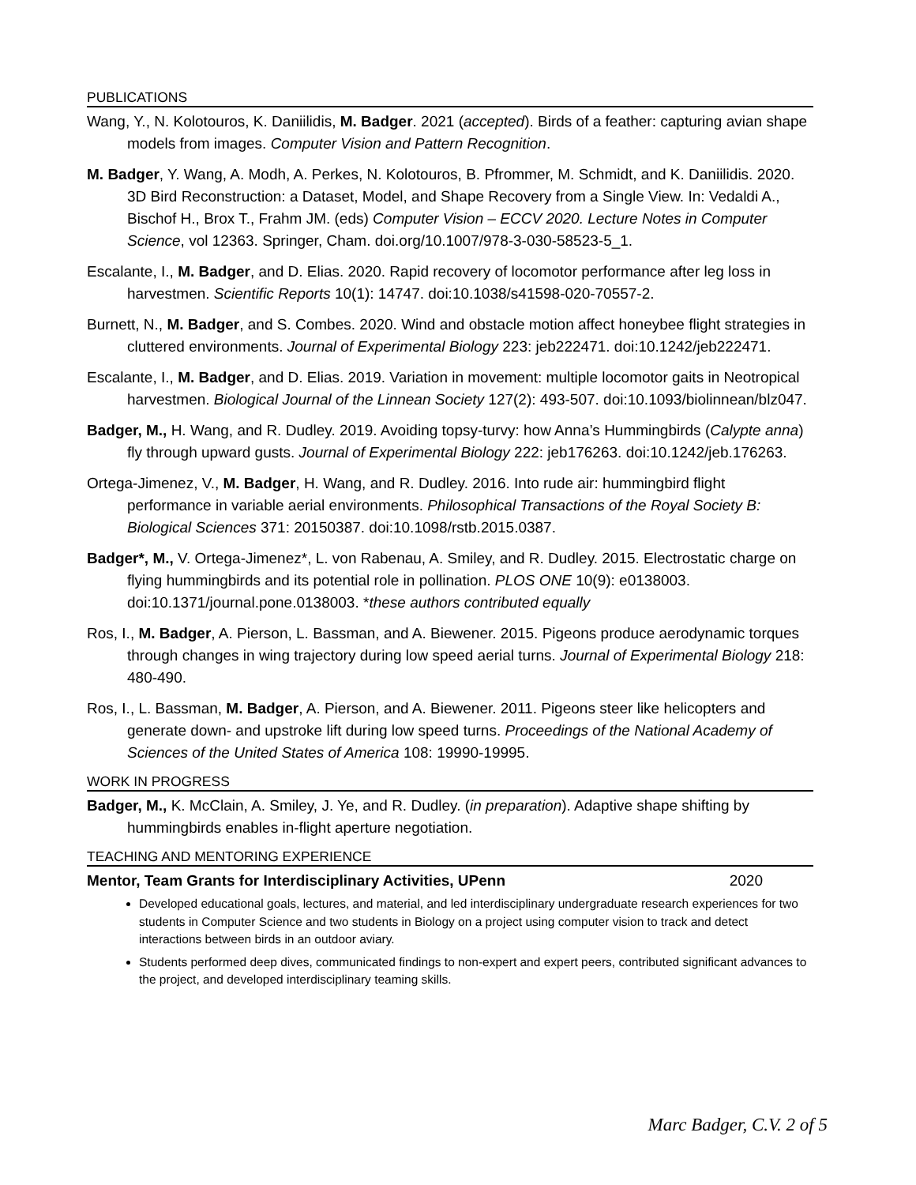PUBLICATIONS
Wang, Y., N. Kolotouros, K. Daniilidis, M. Badger. 2021 (accepted). Birds of a feather: capturing avian shape models from images. Computer Vision and Pattern Recognition.
M. Badger, Y. Wang, A. Modh, A. Perkes, N. Kolotouros, B. Pfrommer, M. Schmidt, and K. Daniilidis. 2020. 3D Bird Reconstruction: a Dataset, Model, and Shape Recovery from a Single View. In: Vedaldi A., Bischof H., Brox T., Frahm JM. (eds) Computer Vision – ECCV 2020. Lecture Notes in Computer Science, vol 12363. Springer, Cham. doi.org/10.1007/978-3-030-58523-5_1.
Escalante, I., M. Badger, and D. Elias. 2020. Rapid recovery of locomotor performance after leg loss in harvestmen. Scientific Reports 10(1): 14747. doi:10.1038/s41598-020-70557-2.
Burnett, N., M. Badger, and S. Combes. 2020. Wind and obstacle motion affect honeybee flight strategies in cluttered environments. Journal of Experimental Biology 223: jeb222471. doi:10.1242/jeb222471.
Escalante, I., M. Badger, and D. Elias. 2019. Variation in movement: multiple locomotor gaits in Neotropical harvestmen. Biological Journal of the Linnean Society 127(2): 493-507. doi:10.1093/biolinnean/blz047.
Badger, M., H. Wang, and R. Dudley. 2019. Avoiding topsy-turvy: how Anna’s Hummingbirds (Calypte anna) fly through upward gusts. Journal of Experimental Biology 222: jeb176263. doi:10.1242/jeb.176263.
Ortega-Jimenez, V., M. Badger, H. Wang, and R. Dudley. 2016. Into rude air: hummingbird flight performance in variable aerial environments. Philosophical Transactions of the Royal Society B: Biological Sciences 371: 20150387. doi:10.1098/rstb.2015.0387.
Badger*, M., V. Ortega-Jimenez*, L. von Rabenau, A. Smiley, and R. Dudley. 2015. Electrostatic charge on flying hummingbirds and its potential role in pollination. PLOS ONE 10(9): e0138003. doi:10.1371/journal.pone.0138003. *these authors contributed equally
Ros, I., M. Badger, A. Pierson, L. Bassman, and A. Biewener. 2015. Pigeons produce aerodynamic torques through changes in wing trajectory during low speed aerial turns. Journal of Experimental Biology 218: 480-490.
Ros, I., L. Bassman, M. Badger, A. Pierson, and A. Biewener. 2011. Pigeons steer like helicopters and generate down- and upstroke lift during low speed turns. Proceedings of the National Academy of Sciences of the United States of America 108: 19990-19995.
WORK IN PROGRESS
Badger, M., K. McClain, A. Smiley, J. Ye, and R. Dudley. (in preparation). Adaptive shape shifting by hummingbirds enables in-flight aperture negotiation.
TEACHING AND MENTORING EXPERIENCE
Mentor, Team Grants for Interdisciplinary Activities, UPenn 2020
Developed educational goals, lectures, and material, and led interdisciplinary undergraduate research experiences for two students in Computer Science and two students in Biology on a project using computer vision to track and detect interactions between birds in an outdoor aviary.
Students performed deep dives, communicated findings to non-expert and expert peers, contributed significant advances to the project, and developed interdisciplinary teaming skills.
Marc Badger, C.V. 2 of 5